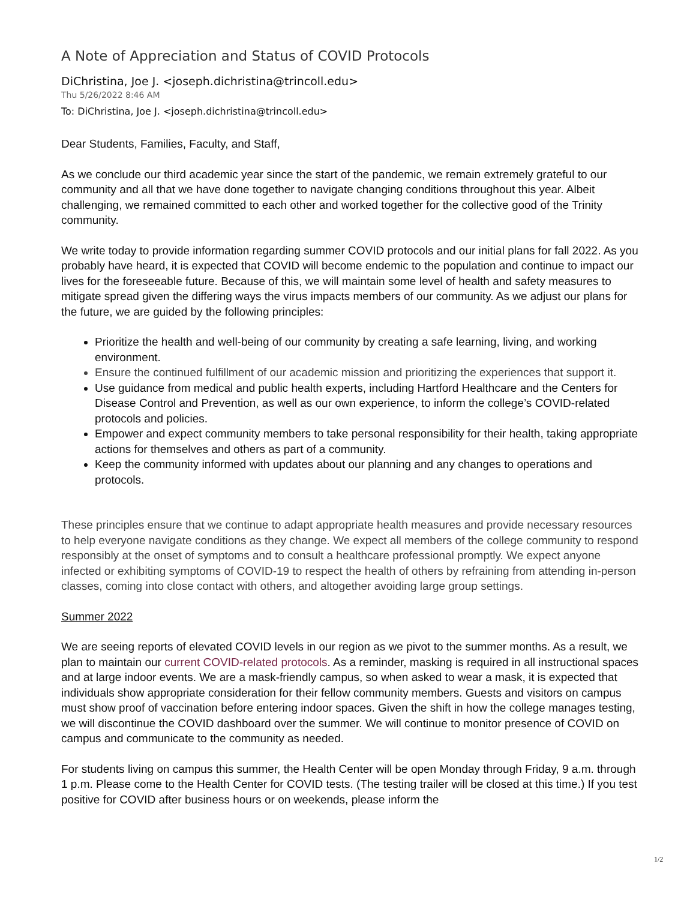A Note of Appreciation and Status of COVID Protocols
DiChristina, Joe J. <joseph.dichristina@trincoll.edu>
Thu 5/26/2022 8:46 AM
To: DiChristina, Joe J. <joseph.dichristina@trincoll.edu>
Dear Students, Families, Faculty, and Staff,
As we conclude our third academic year since the start of the pandemic, we remain extremely grateful to our community and all that we have done together to navigate changing conditions throughout this year. Albeit challenging, we remained committed to each other and worked together for the collective good of the Trinity community.
We write today to provide information regarding summer COVID protocols and our initial plans for fall 2022. As you probably have heard, it is expected that COVID will become endemic to the population and continue to impact our lives for the foreseeable future. Because of this, we will maintain some level of health and safety measures to mitigate spread given the differing ways the virus impacts members of our community. As we adjust our plans for the future, we are guided by the following principles:
Prioritize the health and well-being of our community by creating a safe learning, living, and working environment.
Ensure the continued fulfillment of our academic mission and prioritizing the experiences that support it.
Use guidance from medical and public health experts, including Hartford Healthcare and the Centers for Disease Control and Prevention, as well as our own experience, to inform the college’s COVID-related protocols and policies.
Empower and expect community members to take personal responsibility for their health, taking appropriate actions for themselves and others as part of a community.
Keep the community informed with updates about our planning and any changes to operations and protocols.
These principles ensure that we continue to adapt appropriate health measures and provide necessary resources to help everyone navigate conditions as they change. We expect all members of the college community to respond responsibly at the onset of symptoms and to consult a healthcare professional promptly. We expect anyone infected or exhibiting symptoms of COVID-19 to respect the health of others by refraining from attending in-person classes, coming into close contact with others, and altogether avoiding large group settings.
Summer 2022
We are seeing reports of elevated COVID levels in our region as we pivot to the summer months. As a result, we plan to maintain our current COVID-related protocols. As a reminder, masking is required in all instructional spaces and at large indoor events. We are a mask-friendly campus, so when asked to wear a mask, it is expected that individuals show appropriate consideration for their fellow community members. Guests and visitors on campus must show proof of vaccination before entering indoor spaces. Given the shift in how the college manages testing, we will discontinue the COVID dashboard over the summer. We will continue to monitor presence of COVID on campus and communicate to the community as needed.
For students living on campus this summer, the Health Center will be open Monday through Friday, 9 a.m. through 1 p.m. Please come to the Health Center for COVID tests. (The testing trailer will be closed at this time.) If you test positive for COVID after business hours or on weekends, please inform the
1/2